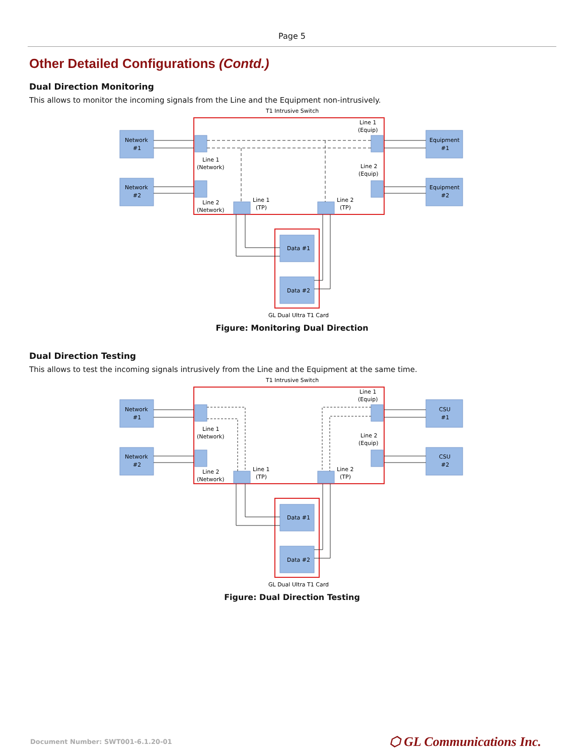Page 5
Other Detailed Configurations (Contd.)
Dual Direction Monitoring
This allows to monitor the incoming signals from the Line and the Equipment non-intrusively.
T1 Intrusive Switch
Network
#1
Network
#2
Equipment
#1
Equipment
#2
Line 1
(Equip)
Line 1
(Network)
Line 2
(Equip)
Line 2
(Network)
Line 1
(TP)
Line 2
(TP)
Data #1
Data #2
GL Dual Ultra T1 Card
Figure: Monitoring Dual Direction
Dual Direction Testing
This allows to test the incoming signals intrusively from the Line and the Equipment at the same time.
T1 Intrusive Switch
Network
#1
Network
#2
CSU
#1
CSU
#2
Line 1
(Equip)
Line 1
(Network)
Line 2
(Equip)
Line 2
(Network)
Line 1
(TP)
Line 2
(TP)
Data #1
Data #2
GL Dual Ultra T1 Card
Figure: Dual Direction Testing
Document Number: SWT001-6.1.20-01 ⬡ GL Communications Inc.